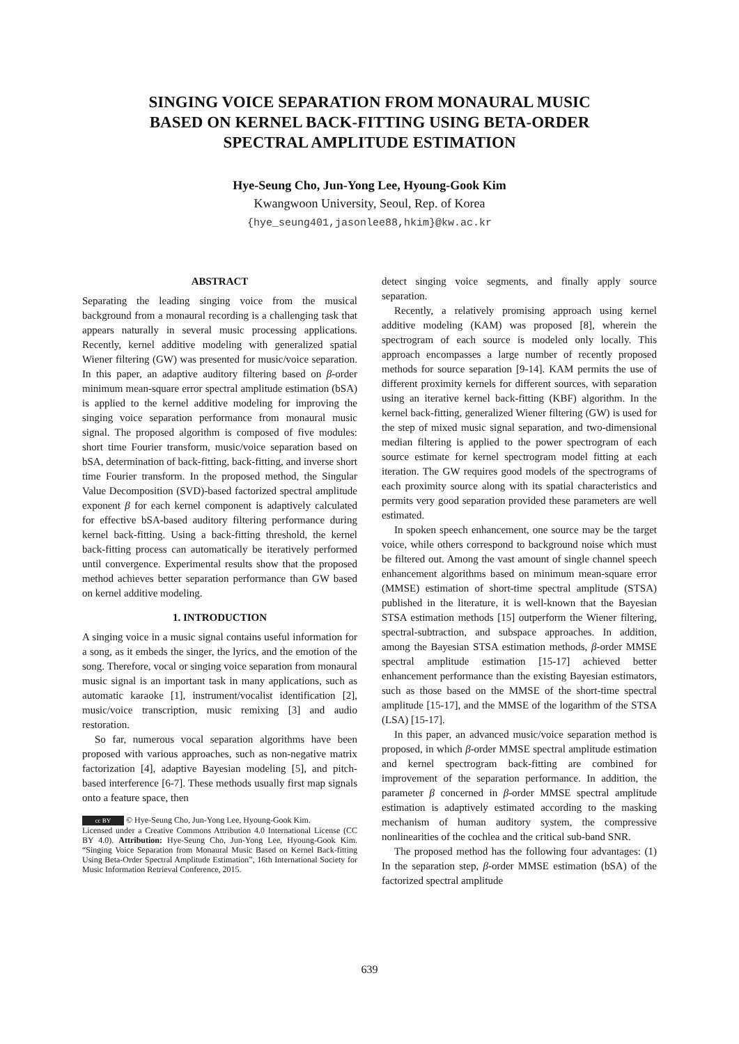SINGING VOICE SEPARATION FROM MONAURAL MUSIC
BASED ON KERNEL BACK-FITTING USING BETA-ORDER
SPECTRAL AMPLITUDE ESTIMATION
Hye-Seung Cho, Jun-Yong Lee, Hyoung-Gook Kim
Kwangwoon University, Seoul, Rep. of Korea
{hye_seung401,jasonlee88,hkim}@kw.ac.kr
ABSTRACT
Separating the leading singing voice from the musical background from a monaural recording is a challenging task that appears naturally in several music processing applications. Recently, kernel additive modeling with generalized spatial Wiener filtering (GW) was presented for music/voice separation. In this paper, an adaptive auditory filtering based on β-order minimum mean-square error spectral amplitude estimation (bSA) is applied to the kernel additive modeling for improving the singing voice separation performance from monaural music signal. The proposed algorithm is composed of five modules: short time Fourier transform, music/voice separation based on bSA, determination of back-fitting, back-fitting, and inverse short time Fourier transform. In the proposed method, the Singular Value Decomposition (SVD)-based factorized spectral amplitude exponent β for each kernel component is adaptively calculated for effective bSA-based auditory filtering performance during kernel back-fitting. Using a back-fitting threshold, the kernel back-fitting process can automatically be iteratively performed until convergence. Experimental results show that the proposed method achieves better separation performance than GW based on kernel additive modeling.
1. INTRODUCTION
A singing voice in a music signal contains useful information for a song, as it embeds the singer, the lyrics, and the emotion of the song. Therefore, vocal or singing voice separation from monaural music signal is an important task in many applications, such as automatic karaoke [1], instrument/vocalist identification [2], music/voice transcription, music remixing [3] and audio restoration.
So far, numerous vocal separation algorithms have been proposed with various approaches, such as non-negative matrix factorization [4], adaptive Bayesian modeling [5], and pitch-based interference [6-7]. These methods usually first map signals onto a feature space, then
cc BY © Hye-Seung Cho, Jun-Yong Lee, Hyoung-Gook Kim.
Licensed under a Creative Commons Attribution 4.0 International License (CC BY 4.0). Attribution: Hye-Seung Cho, Jun-Yong Lee, Hyoung-Gook Kim. “Singing Voice Separation from Monaural Music Based on Kernel Back-fitting Using Beta-Order Spectral Amplitude Estimation”, 16th International Society for Music Information Retrieval Conference, 2015.
detect singing voice segments, and finally apply source separation.
Recently, a relatively promising approach using kernel additive modeling (KAM) was proposed [8], wherein the spectrogram of each source is modeled only locally. This approach encompasses a large number of recently proposed methods for source separation [9-14]. KAM permits the use of different proximity kernels for different sources, with separation using an iterative kernel back-fitting (KBF) algorithm. In the kernel back-fitting, generalized Wiener filtering (GW) is used for the step of mixed music signal separation, and two-dimensional median filtering is applied to the power spectrogram of each source estimate for kernel spectrogram model fitting at each iteration. The GW requires good models of the spectrograms of each proximity source along with its spatial characteristics and permits very good separation provided these parameters are well estimated.
In spoken speech enhancement, one source may be the target voice, while others correspond to background noise which must be filtered out. Among the vast amount of single channel speech enhancement algorithms based on minimum mean-square error (MMSE) estimation of short-time spectral amplitude (STSA) published in the literature, it is well-known that the Bayesian STSA estimation methods [15] outperform the Wiener filtering, spectral-subtraction, and subspace approaches. In addition, among the Bayesian STSA estimation methods, β-order MMSE spectral amplitude estimation [15-17] achieved better enhancement performance than the existing Bayesian estimators, such as those based on the MMSE of the short-time spectral amplitude [15-17], and the MMSE of the logarithm of the STSA (LSA) [15-17].
In this paper, an advanced music/voice separation method is proposed, in which β-order MMSE spectral amplitude estimation and kernel spectrogram back-fitting are combined for improvement of the separation performance. In addition, the parameter β concerned in β-order MMSE spectral amplitude estimation is adaptively estimated according to the masking mechanism of human auditory system, the compressive nonlinearities of the cochlea and the critical sub-band SNR.
The proposed method has the following four advantages: (1) In the separation step, β-order MMSE estimation (bSA) of the factorized spectral amplitude
639